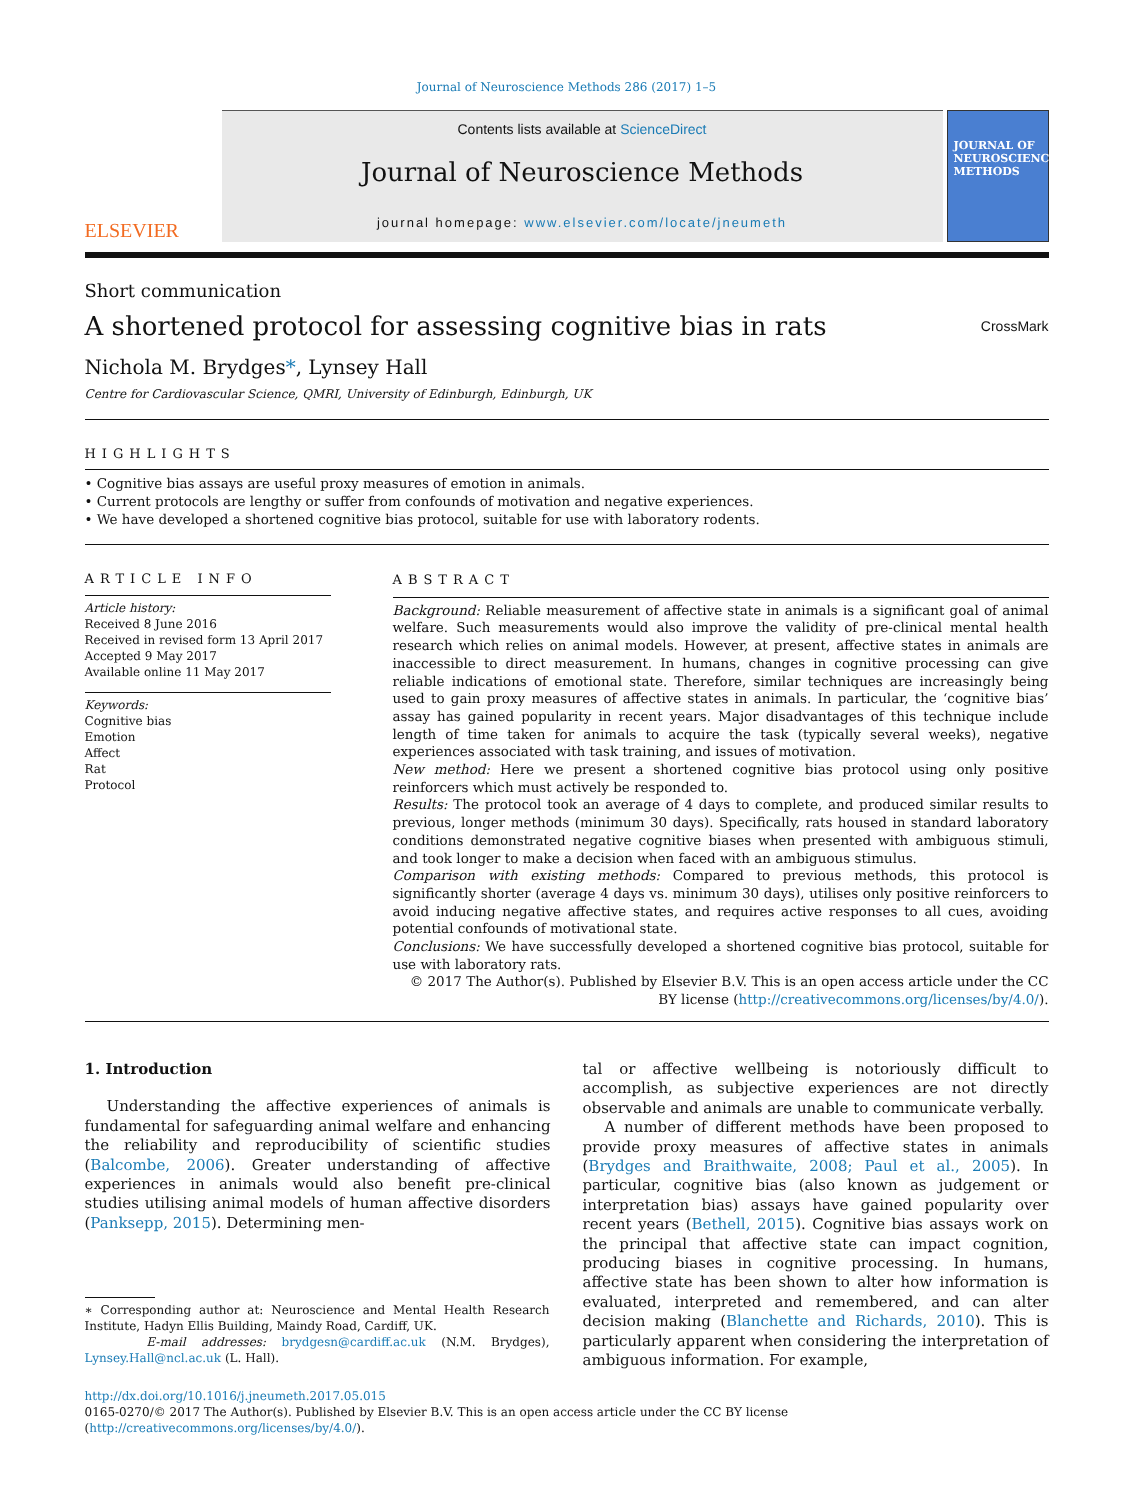Journal of Neuroscience Methods 286 (2017) 1–5
ELSEVIER
Contents lists available at ScienceDirect
Journal of Neuroscience Methods
journal homepage: www.elsevier.com/locate/jneumeth
JOURNAL OF NEUROSCIENCE METHODS
Short communication
A shortened protocol for assessing cognitive bias in rats
CrossMark
Nichola M. Brydges*, Lynsey Hall
Centre for Cardiovascular Science, QMRI, University of Edinburgh, Edinburgh, UK
HIGHLIGHTS
• Cognitive bias assays are useful proxy measures of emotion in animals.
• Current protocols are lengthy or suffer from confounds of motivation and negative experiences.
• We have developed a shortened cognitive bias protocol, suitable for use with laboratory rodents.
ARTICLE INFO
Article history:
Received 8 June 2016
Received in revised form 13 April 2017
Accepted 9 May 2017
Available online 11 May 2017
Keywords:
Cognitive bias
Emotion
Affect
Rat
Protocol
ABSTRACT
Background: Reliable measurement of affective state in animals is a significant goal of animal welfare. Such measurements would also improve the validity of pre-clinical mental health research which relies on animal models. However, at present, affective states in animals are inaccessible to direct measurement. In humans, changes in cognitive processing can give reliable indications of emotional state. Therefore, similar techniques are increasingly being used to gain proxy measures of affective states in animals. In particular, the ‘cognitive bias’ assay has gained popularity in recent years. Major disadvantages of this technique include length of time taken for animals to acquire the task (typically several weeks), negative experiences associated with task training, and issues of motivation.
New method: Here we present a shortened cognitive bias protocol using only positive reinforcers which must actively be responded to.
Results: The protocol took an average of 4 days to complete, and produced similar results to previous, longer methods (minimum 30 days). Specifically, rats housed in standard laboratory conditions demonstrated negative cognitive biases when presented with ambiguous stimuli, and took longer to make a decision when faced with an ambiguous stimulus.
Comparison with existing methods: Compared to previous methods, this protocol is significantly shorter (average 4 days vs. minimum 30 days), utilises only positive reinforcers to avoid inducing negative affective states, and requires active responses to all cues, avoiding potential confounds of motivational state.
Conclusions: We have successfully developed a shortened cognitive bias protocol, suitable for use with laboratory rats.
© 2017 The Author(s). Published by Elsevier B.V. This is an open access article under the CC BY license (http://creativecommons.org/licenses/by/4.0/).
1. Introduction
Understanding the affective experiences of animals is fundamental for safeguarding animal welfare and enhancing the reliability and reproducibility of scientific studies (Balcombe, 2006). Greater understanding of affective experiences in animals would also benefit pre-clinical studies utilising animal models of human affective disorders (Panksepp, 2015). Determining men-
∗ Corresponding author at: Neuroscience and Mental Health Research Institute, Hadyn Ellis Building, Maindy Road, Cardiff, UK.
E-mail addresses: brydgesn@cardiff.ac.uk (N.M. Brydges), Lynsey.Hall@ncl.ac.uk (L. Hall).
tal or affective wellbeing is notoriously difficult to accomplish, as subjective experiences are not directly observable and animals are unable to communicate verbally.
A number of different methods have been proposed to provide proxy measures of affective states in animals (Brydges and Braithwaite, 2008; Paul et al., 2005). In particular, cognitive bias (also known as judgement or interpretation bias) assays have gained popularity over recent years (Bethell, 2015). Cognitive bias assays work on the principal that affective state can impact cognition, producing biases in cognitive processing. In humans, affective state has been shown to alter how information is evaluated, interpreted and remembered, and can alter decision making (Blanchette and Richards, 2010). This is particularly apparent when considering the interpretation of ambiguous information. For example,
http://dx.doi.org/10.1016/j.jneumeth.2017.05.015
0165-0270/© 2017 The Author(s). Published by Elsevier B.V. This is an open access article under the CC BY license (http://creativecommons.org/licenses/by/4.0/).